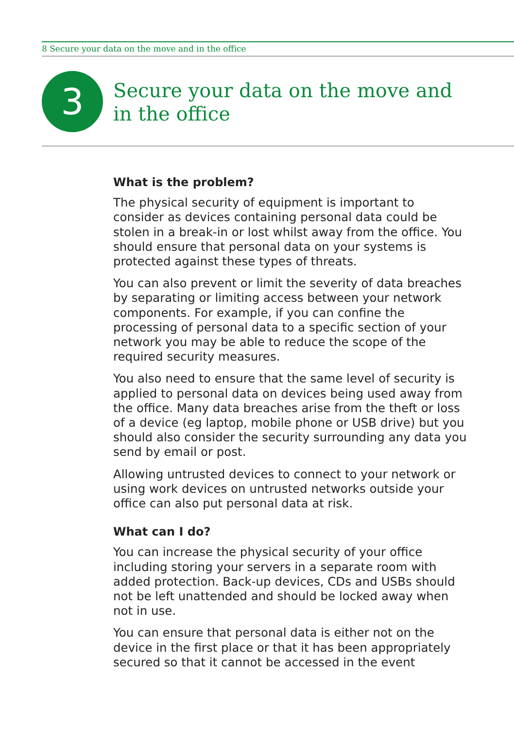8 Secure your data on the move and in the office
3
Secure your data on the move and
in the office
What is the problem?
The physical security of equipment is important to consider as devices containing personal data could be stolen in a break-in or lost whilst away from the office. You should ensure that personal data on your systems is protected against these types of threats.
You can also prevent or limit the severity of data breaches by separating or limiting access between your network components. For example, if you can confine the processing of personal data to a specific section of your network you may be able to reduce the scope of the required security measures.
You also need to ensure that the same level of security is applied to personal data on devices being used away from the office. Many data breaches arise from the theft or loss of a device (eg laptop, mobile phone or USB drive) but you should also consider the security surrounding any data you send by email or post.
Allowing untrusted devices to connect to your network or using work devices on untrusted networks outside your office can also put personal data at risk.
What can I do?
You can increase the physical security of your office including storing your servers in a separate room with added protection. Back-up devices, CDs and USBs should not be left unattended and should be locked away when not in use.
You can ensure that personal data is either not on the device in the first place or that it has been appropriately secured so that it cannot be accessed in the event